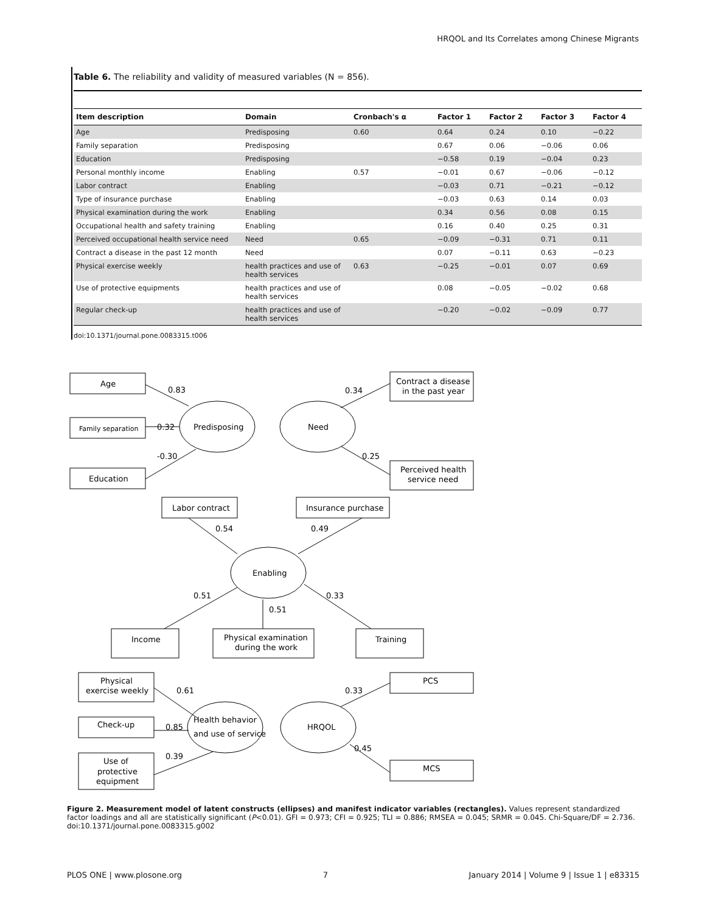HRQOL and Its Correlates among Chinese Migrants
Table 6. The reliability and validity of measured variables (N = 856).
| Item description | Domain | Cronbach's α | Factor 1 | Factor 2 | Factor 3 | Factor 4 |
| --- | --- | --- | --- | --- | --- | --- |
| Age | Predisposing | 0.60 | 0.64 | 0.24 | 0.10 | −0.22 |
| Family separation | Predisposing | | 0.67 | 0.06 | −0.06 | 0.06 |
| Education | Predisposing | | −0.58 | 0.19 | −0.04 | 0.23 |
| Personal monthly income | Enabling | 0.57 | −0.01 | 0.67 | −0.06 | −0.12 |
| Labor contract | Enabling | | −0.03 | 0.71 | −0.21 | −0.12 |
| Type of insurance purchase | Enabling | | −0.03 | 0.63 | 0.14 | 0.03 |
| Physical examination during the work | Enabling | | 0.34 | 0.56 | 0.08 | 0.15 |
| Occupational health and safety training | Enabling | | 0.16 | 0.40 | 0.25 | 0.31 |
| Perceived occupational health service need | Need | 0.65 | −0.09 | −0.31 | 0.71 | 0.11 |
| Contract a disease in the past 12 month | Need | | 0.07 | −0.11 | 0.63 | −0.23 |
| Physical exercise weekly | health practices and use of health services | 0.63 | −0.25 | −0.01 | 0.07 | 0.69 |
| Use of protective equipments | health practices and use of health services | | 0.08 | −0.05 | −0.02 | 0.68 |
| Regular check-up | health practices and use of health services | | −0.20 | −0.02 | −0.09 | 0.77 |
doi:10.1371/journal.pone.0083315.t006
Age
Family separation
Education
0.83
0.32
-0.30
Predisposing
Need
Contract a disease
in the past year
Perceived health
service need
0.34
0.25
Labor contract
Insurance purchase
0.54
0.49
Enabling
0.51
0.51
0.33
Income
Physical examination
during the work
Training
Physical
exercise weekly
Check-up
Use of
protective
equipment
0.61
0.85
0.39
Health behavior
and use of service
HRQOL
PCS
MCS
0.33
0.45
Figure 2. Measurement model of latent constructs (ellipses) and manifest indicator variables (rectangles). Values represent standardized factor loadings and all are statistically significant (P<0.01). GFI = 0.973; CFI = 0.925; TLI = 0.886; RMSEA = 0.045; SRMR = 0.045. Chi-Square/DF = 2.736.
doi:10.1371/journal.pone.0083315.g002
PLOS ONE | www.plosone.org 7 January 2014 | Volume 9 | Issue 1 | e83315